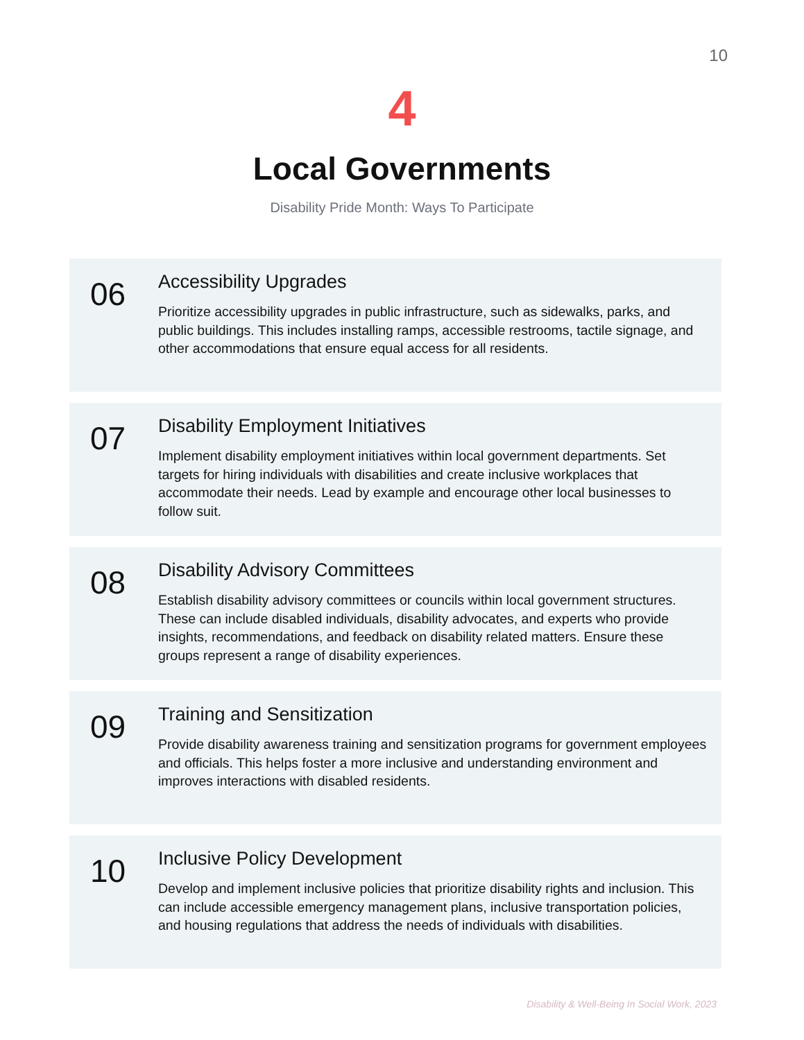10
4
Local Governments
Disability Pride Month: Ways To Participate
06
Accessibility Upgrades
Prioritize accessibility upgrades in public infrastructure, such as sidewalks, parks, and public buildings. This includes installing ramps, accessible restrooms, tactile signage, and other accommodations that ensure equal access for all residents.
07
Disability Employment Initiatives
Implement disability employment initiatives within local government departments. Set targets for hiring individuals with disabilities and create inclusive workplaces that accommodate their needs. Lead by example and encourage other local businesses to follow suit.
08
Disability Advisory Committees
Establish disability advisory committees or councils within local government structures. These can include disabled individuals, disability advocates, and experts who provide insights, recommendations, and feedback on disability related matters. Ensure these groups represent a range of disability experiences.
09
Training and Sensitization
Provide disability awareness training and sensitization programs for government employees and officials. This helps foster a more inclusive and understanding environment and improves interactions with disabled residents.
10
Inclusive Policy Development
Develop and implement inclusive policies that prioritize disability rights and inclusion. This can include accessible emergency management plans, inclusive transportation policies, and housing regulations that address the needs of individuals with disabilities.
Disability & Well-Being In Social Work, 2023